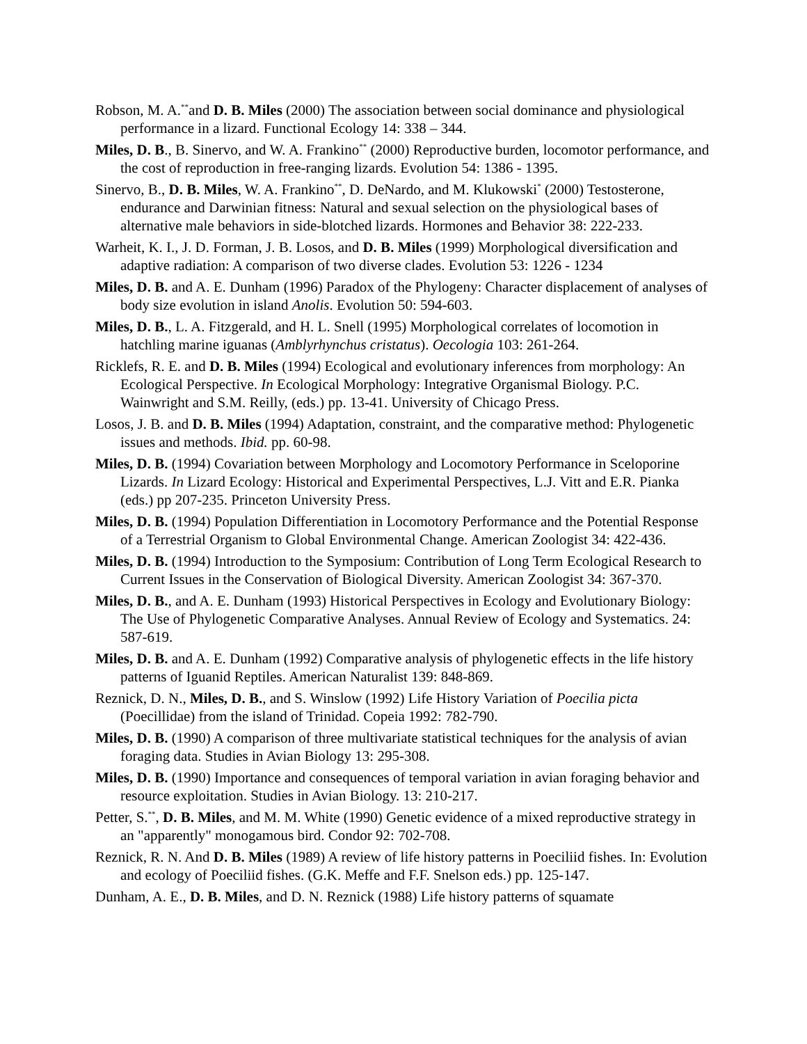Robson, M. A.<sup>**</sup>and D. B. Miles (2000) The association between social dominance and physiological performance in a lizard. Functional Ecology 14: 338 – 344.
Miles, D. B., B. Sinervo, and W. A. Frankino<sup>**</sup> (2000) Reproductive burden, locomotor performance, and the cost of reproduction in free-ranging lizards. Evolution 54: 1386 - 1395.
Sinervo, B., D. B. Miles, W. A. Frankino<sup>**</sup>, D. DeNardo, and M. Klukowski<sup>*</sup> (2000) Testosterone, endurance and Darwinian fitness: Natural and sexual selection on the physiological bases of alternative male behaviors in side-blotched lizards. Hormones and Behavior 38: 222-233.
Warheit, K. I., J. D. Forman, J. B. Losos, and D. B. Miles (1999) Morphological diversification and adaptive radiation: A comparison of two diverse clades. Evolution 53: 1226 - 1234
Miles, D. B. and A. E. Dunham (1996) Paradox of the Phylogeny: Character displacement of analyses of body size evolution in island Anolis. Evolution 50: 594-603.
Miles, D. B., L. A. Fitzgerald, and H. L. Snell (1995) Morphological correlates of locomotion in hatchling marine iguanas (Amblyrhynchus cristatus). Oecologia 103: 261-264.
Ricklefs, R. E. and D. B. Miles (1994) Ecological and evolutionary inferences from morphology: An Ecological Perspective. In Ecological Morphology: Integrative Organismal Biology. P.C. Wainwright and S.M. Reilly, (eds.) pp. 13-41. University of Chicago Press.
Losos, J. B. and D. B. Miles (1994) Adaptation, constraint, and the comparative method: Phylogenetic issues and methods. Ibid. pp. 60-98.
Miles, D. B. (1994) Covariation between Morphology and Locomotory Performance in Sceloporine Lizards. In Lizard Ecology: Historical and Experimental Perspectives, L.J. Vitt and E.R. Pianka (eds.) pp 207-235. Princeton University Press.
Miles, D. B. (1994) Population Differentiation in Locomotory Performance and the Potential Response of a Terrestrial Organism to Global Environmental Change. American Zoologist 34: 422-436.
Miles, D. B. (1994) Introduction to the Symposium: Contribution of Long Term Ecological Research to Current Issues in the Conservation of Biological Diversity. American Zoologist 34: 367-370.
Miles, D. B., and A. E. Dunham (1993) Historical Perspectives in Ecology and Evolutionary Biology: The Use of Phylogenetic Comparative Analyses. Annual Review of Ecology and Systematics. 24: 587-619.
Miles, D. B. and A. E. Dunham (1992) Comparative analysis of phylogenetic effects in the life history patterns of Iguanid Reptiles. American Naturalist 139: 848-869.
Reznick, D. N., Miles, D. B., and S. Winslow (1992) Life History Variation of Poecilia picta (Poecillidae) from the island of Trinidad. Copeia 1992: 782-790.
Miles, D. B. (1990) A comparison of three multivariate statistical techniques for the analysis of avian foraging data. Studies in Avian Biology 13: 295-308.
Miles, D. B. (1990) Importance and consequences of temporal variation in avian foraging behavior and resource exploitation. Studies in Avian Biology. 13: 210-217.
Petter, S.<sup>**</sup>, D. B. Miles, and M. M. White (1990) Genetic evidence of a mixed reproductive strategy in an "apparently" monogamous bird. Condor 92: 702-708.
Reznick, R. N. And D. B. Miles (1989) A review of life history patterns in Poeciliid fishes. In: Evolution and ecology of Poeciliid fishes. (G.K. Meffe and F.F. Snelson eds.) pp. 125-147.
Dunham, A. E., D. B. Miles, and D. N. Reznick (1988) Life history patterns of squamate